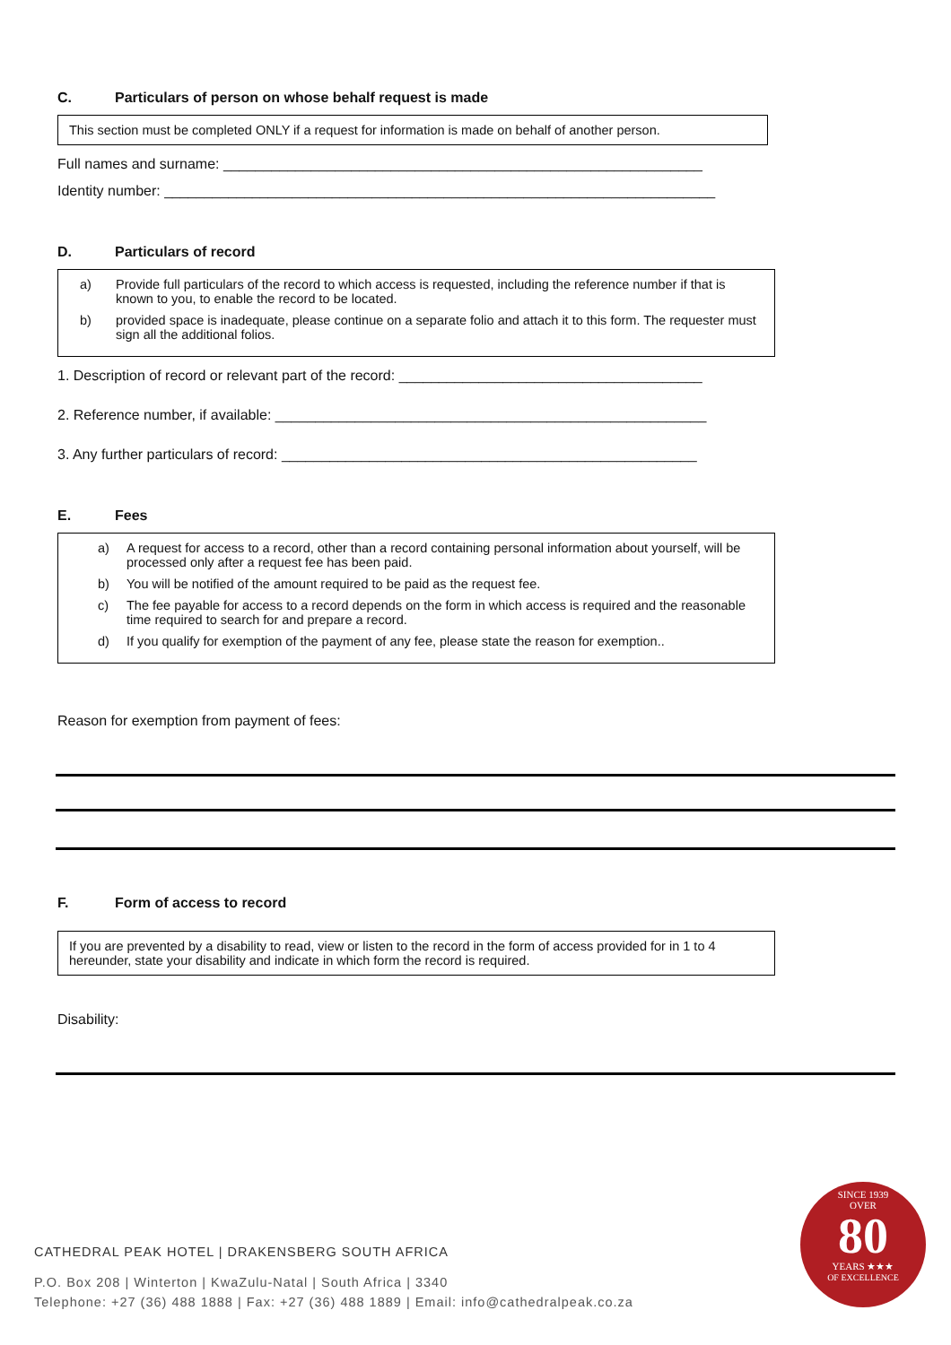C. Particulars of person on whose behalf request is made
This section must be completed ONLY if a request for information is made on behalf of another person.
Full names and surname: ____________________________________________________________
Identity number: _____________________________________________________________________
D. Particulars of record
a) Provide full particulars of the record to which access is requested, including the reference number if that is known to you, to enable the record to be located.
b) provided space is inadequate, please continue on a separate folio and attach it to this form. The requester must sign all the additional folios.
1. Description of record or relevant part of the record: ______________________________________
2. Reference number, if available: ______________________________________________________
3. Any further particulars of record: ____________________________________________________
E. Fees
a) A request for access to a record, other than a record containing personal information about yourself, will be processed only after a request fee has been paid.
b) You will be notified of the amount required to be paid as the request fee.
c) The fee payable for access to a record depends on the form in which access is required and the reasonable time required to search for and prepare a record.
d) If you qualify for exemption of the payment of any fee, please state the reason for exemption..
Reason for exemption from payment of fees:
F. Form of access to record
If you are prevented by a disability to read, view or listen to the record in the form of access provided for in 1 to 4 hereunder, state your disability and indicate in which form the record is required.
Disability:
CATHEDRAL PEAK HOTEL | DRAKENSBERG SOUTH AFRICA
P.O. Box 208 | Winterton | KwaZulu-Natal | South Africa | 3340
Telephone: +27 (36) 488 1888 | Fax: +27 (36) 488 1889 | Email: info@cathedralpeak.co.za
SINCE 1939
OVER
80
YEARS ★★★
OF EXCELLENCE